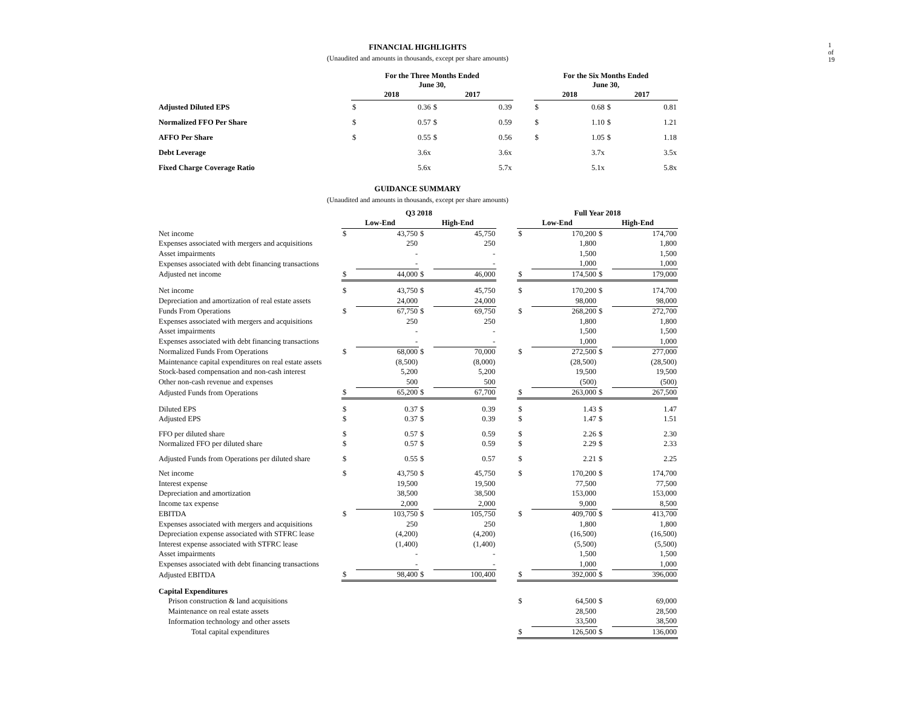1 of 19
FINANCIAL HIGHLIGHTS
(Unaudited and amounts in thousands, except per share amounts)
| | For the Three Months Ended June 30, | | | | | For the Six Months Ended June 30, | | | |
| --- | --- | --- | --- | --- | --- | --- | --- | --- | --- |
| | 2018 | | 2017 | | | 2018 | | 2017 | |
| Adjusted Diluted EPS | $ | 0.36 | $ | 0.39 | | $ | 0.68 | $ | 0.81 |
| Normalized FFO Per Share | $ | 0.57 | $ | 0.59 | | $ | 1.10 | $ | 1.21 |
| AFFO Per Share | $ | 0.55 | $ | 0.56 | | $ | 1.05 | $ | 1.18 |
| Debt Leverage | | 3.6x | | 3.6x | | | 3.7x | | 3.5x |
| Fixed Charge Coverage Ratio | | 5.6x | | 5.7x | | | 5.1x | | 5.8x |
GUIDANCE SUMMARY
(Unaudited and amounts in thousands, except per share amounts)
| | Q3 2018 | | | | | Full Year 2018 | | | |
| --- | --- | --- | --- | --- | --- | --- | --- | --- | --- |
| | Low-End | | High-End | | | Low-End | | High-End | |
| Net income | $ | 43,750 | $ | 45,750 | | $ | 170,200 | $ | 174,700 |
| Expenses associated with mergers and acquisitions | | 250 | | 250 | | | 1,800 | | 1,800 |
| Asset impairments | | - | | - | | | 1,500 | | 1,500 |
| Expenses associated with debt financing transactions | | - | | - | | | 1,000 | | 1,000 |
| Adjusted net income | $ | 44,000 | $ | 46,000 | | $ | 174,500 | $ | 179,000 |
| Net income | $ | 43,750 | $ | 45,750 | | $ | 170,200 | $ | 174,700 |
| Depreciation and amortization of real estate assets | | 24,000 | | 24,000 | | | 98,000 | | 98,000 |
| Funds From Operations | $ | 67,750 | $ | 69,750 | | $ | 268,200 | $ | 272,700 |
| Expenses associated with mergers and acquisitions | | 250 | | 250 | | | 1,800 | | 1,800 |
| Asset impairments | | - | | - | | | 1,500 | | 1,500 |
| Expenses associated with debt financing transactions | | - | | - | | | 1,000 | | 1,000 |
| Normalized Funds From Operations | $ | 68,000 | $ | 70,000 | | $ | 272,500 | $ | 277,000 |
| Maintenance capital expenditures on real estate assets | | (8,500) | | (8,000) | | | (28,500) | | (28,500) |
| Stock-based compensation and non-cash interest | | 5,200 | | 5,200 | | | 19,500 | | 19,500 |
| Other non-cash revenue and expenses | | 500 | | 500 | | | (500) | | (500) |
| Adjusted Funds from Operations | $ | 65,200 | $ | 67,700 | | $ | 263,000 | $ | 267,500 |
| Diluted EPS | $ | 0.37 | $ | 0.39 | | $ | 1.43 | $ | 1.47 |
| Adjusted EPS | $ | 0.37 | $ | 0.39 | | $ | 1.47 | $ | 1.51 |
| FFO per diluted share | $ | 0.57 | $ | 0.59 | | $ | 2.26 | $ | 2.30 |
| Normalized FFO per diluted share | $ | 0.57 | $ | 0.59 | | $ | 2.29 | $ | 2.33 |
| Adjusted Funds from Operations per diluted share | $ | 0.55 | $ | 0.57 | | $ | 2.21 | $ | 2.25 |
| Net income | $ | 43,750 | $ | 45,750 | | $ | 170,200 | $ | 174,700 |
| Interest expense | | 19,500 | | 19,500 | | | 77,500 | | 77,500 |
| Depreciation and amortization | | 38,500 | | 38,500 | | | 153,000 | | 153,000 |
| Income tax expense | | 2,000 | | 2,000 | | | 9,000 | | 8,500 |
| EBITDA | $ | 103,750 | $ | 105,750 | | $ | 409,700 | $ | 413,700 |
| Expenses associated with mergers and acquisitions | | 250 | | 250 | | | 1,800 | | 1,800 |
| Depreciation expense associated with STFRC lease | | (4,200) | | (4,200) | | | (16,500) | | (16,500) |
| Interest expense associated with STFRC lease | | (1,400) | | (1,400) | | | (5,500) | | (5,500) |
| Asset impairments | | - | | - | | | 1,500 | | 1,500 |
| Expenses associated with debt financing transactions | | - | | - | | | 1,000 | | 1,000 |
| Adjusted EBITDA | $ | 98,400 | $ | 100,400 | | $ | 392,000 | $ | 396,000 |
| Capital Expenditures | | | | | | | | | |
| Prison construction & land acquisitions | | | | | | $ | 64,500 | $ | 69,000 |
| Maintenance on real estate assets | | | | | | | 28,500 | | 28,500 |
| Information technology and other assets | | | | | | | 33,500 | | 38,500 |
| Total capital expenditures | | | | | | $ | 126,500 | $ | 136,000 |